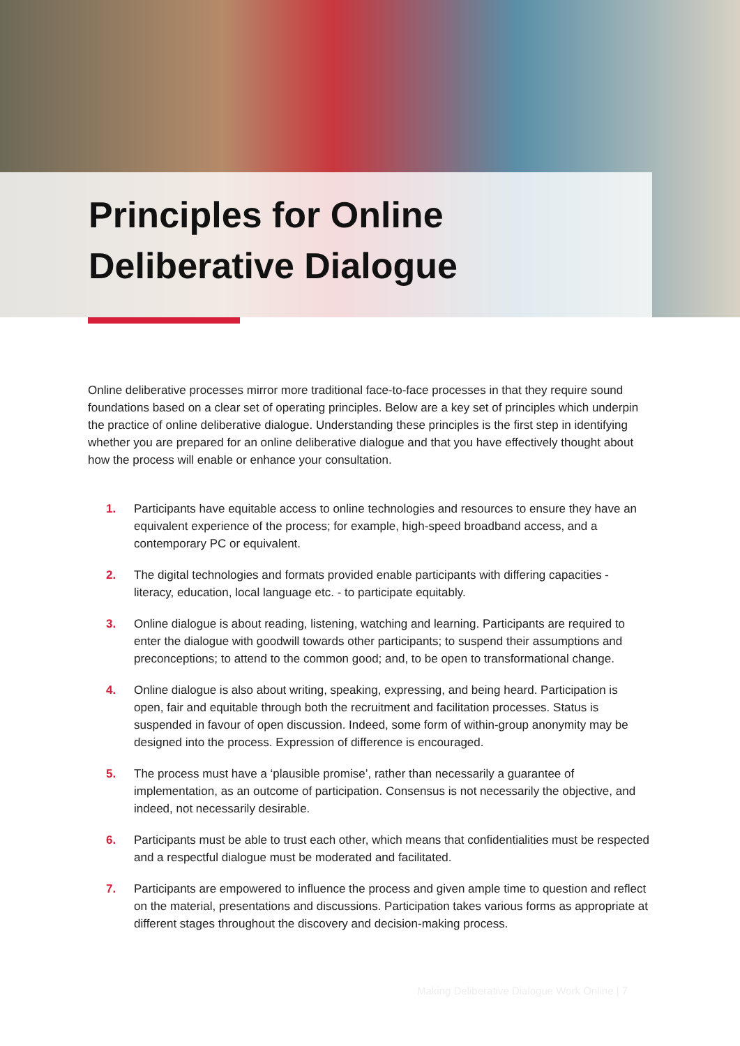Principles for Online
Deliberative Dialogue
Online deliberative processes mirror more traditional face-to-face processes in that they require sound foundations based on a clear set of operating principles. Below are a key set of principles which underpin the practice of online deliberative dialogue. Understanding these principles is the first step in identifying whether you are prepared for an online deliberative dialogue and that you have effectively thought about how the process will enable or enhance your consultation.
1. Participants have equitable access to online technologies and resources to ensure they have an equivalent experience of the process; for example, high-speed broadband access, and a contemporary PC or equivalent.
2. The digital technologies and formats provided enable participants with differing capacities - literacy, education, local language etc. - to participate equitably.
3. Online dialogue is about reading, listening, watching and learning. Participants are required to enter the dialogue with goodwill towards other participants; to suspend their assumptions and preconceptions; to attend to the common good; and, to be open to transformational change.
4. Online dialogue is also about writing, speaking, expressing, and being heard. Participation is open, fair and equitable through both the recruitment and facilitation processes. Status is suspended in favour of open discussion. Indeed, some form of within-group anonymity may be designed into the process. Expression of difference is encouraged.
5. The process must have a ‘plausible promise’, rather than necessarily a guarantee of implementation, as an outcome of participation. Consensus is not necessarily the objective, and indeed, not necessarily desirable.
6. Participants must be able to trust each other, which means that confidentialities must be respected and a respectful dialogue must be moderated and facilitated.
7. Participants are empowered to influence the process and given ample time to question and reflect on the material, presentations and discussions. Participation takes various forms as appropriate at different stages throughout the discovery and decision-making process.
Making Deliberative Dialogue Work Online | 7